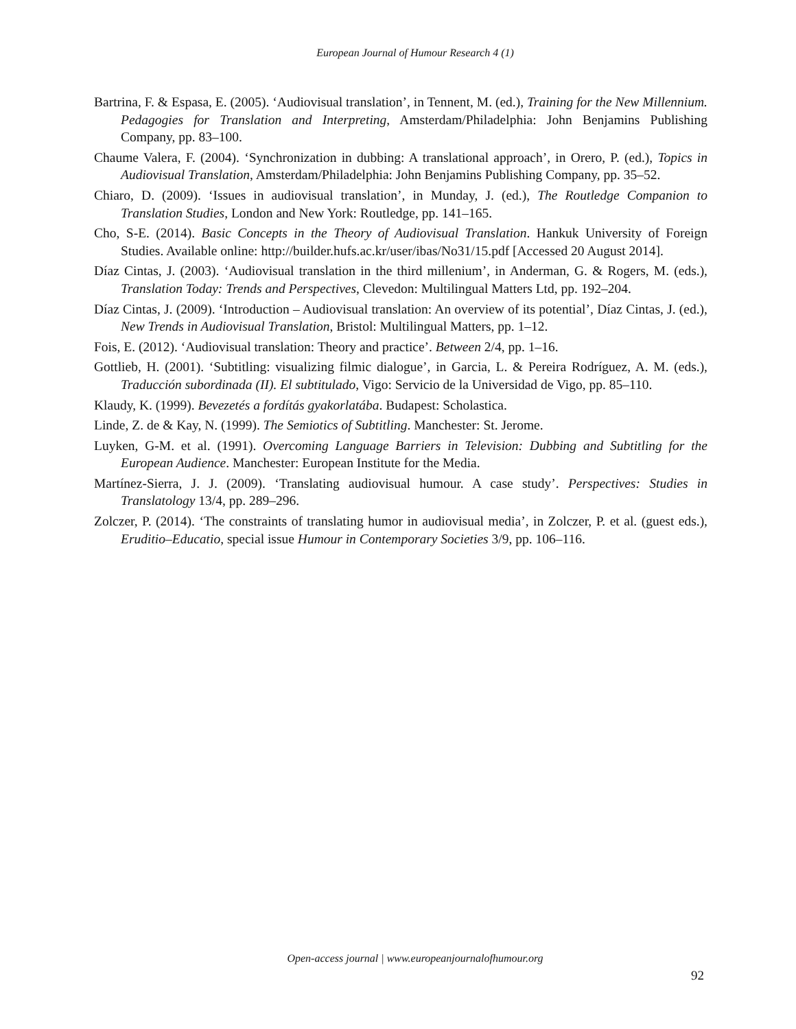European Journal of Humour Research 4 (1)
Bartrina, F. & Espasa, E. (2005). ‘Audiovisual translation’, in Tennent, M. (ed.), Training for the New Millennium. Pedagogies for Translation and Interpreting, Amsterdam/Philadelphia: John Benjamins Publishing Company, pp. 83–100.
Chaume Valera, F. (2004). ‘Synchronization in dubbing: A translational approach’, in Orero, P. (ed.), Topics in Audiovisual Translation, Amsterdam/Philadelphia: John Benjamins Publishing Company, pp. 35–52.
Chiaro, D. (2009). ‘Issues in audiovisual translation’, in Munday, J. (ed.), The Routledge Companion to Translation Studies, London and New York: Routledge, pp. 141–165.
Cho, S-E. (2014). Basic Concepts in the Theory of Audiovisual Translation. Hankuk University of Foreign Studies. Available online: http://builder.hufs.ac.kr/user/ibas/No31/15.pdf [Accessed 20 August 2014].
Díaz Cintas, J. (2003). ‘Audiovisual translation in the third millenium’, in Anderman, G. & Rogers, M. (eds.), Translation Today: Trends and Perspectives, Clevedon: Multilingual Matters Ltd, pp. 192–204.
Díaz Cintas, J. (2009). ‘Introduction – Audiovisual translation: An overview of its potential’, Díaz Cintas, J. (ed.), New Trends in Audiovisual Translation, Bristol: Multilingual Matters, pp. 1–12.
Fois, E. (2012). ‘Audiovisual translation: Theory and practice’. Between 2/4, pp. 1–16.
Gottlieb, H. (2001). ‘Subtitling: visualizing filmic dialogue’, in Garcia, L. & Pereira Rodríguez, A. M. (eds.), Traducción subordinada (II). El subtitulado, Vigo: Servicio de la Universidad de Vigo, pp. 85–110.
Klaudy, K. (1999). Bevezetés a fordítás gyakorlatába. Budapest: Scholastica.
Linde, Z. de & Kay, N. (1999). The Semiotics of Subtitling. Manchester: St. Jerome.
Luyken, G-M. et al. (1991). Overcoming Language Barriers in Television: Dubbing and Subtitling for the European Audience. Manchester: European Institute for the Media.
Martínez-Sierra, J. J. (2009). ‘Translating audiovisual humour. A case study’. Perspectives: Studies in Translatology 13/4, pp. 289–296.
Zolczer, P. (2014). ‘The constraints of translating humor in audiovisual media’, in Zolczer, P. et al. (guest eds.), Eruditio–Educatio, special issue Humour in Contemporary Societies 3/9, pp. 106–116.
Open-access journal | www.europeanjournalofhumour.org
92